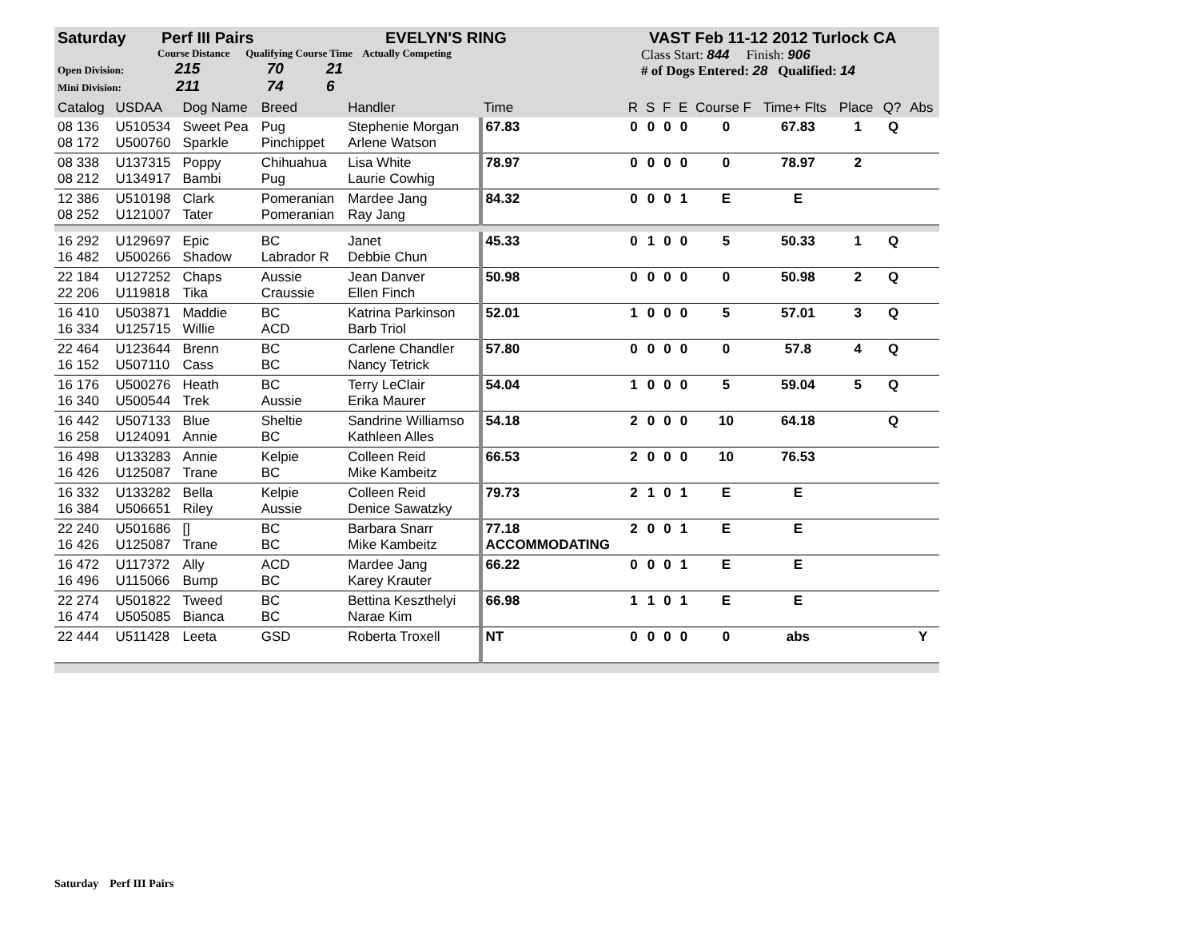Saturday Perf III Pairs EVELYN'S RING VAST Feb 11-12 2012 Turlock CA
Course Distance Qualifying Course Time Actually Competing
Open Division: 215 70 21
Mini Division: 211 74 6
Class Start: 844 Finish: 906
# of Dogs Entered: 28 Qualified: 14
| Catalog | USDAA | Dog Name | Breed | Handler | Time | R | S | F | E | Course F | Time+ Flts | Place | Q? | Abs |
| --- | --- | --- | --- | --- | --- | --- | --- | --- | --- | --- | --- | --- | --- | --- |
| 08 136 08 172 | U510534 U500760 | Sweet Pea Sparkle | Pug Pinchippet | Stephenie Morgan Arlene Watson | 67.83 | 0 | 0 | 0 | 0 | 0 | 67.83 | 1 | Q | |
| 08 338 08 212 | U137315 U134917 | Poppy Bambi | Chihuahua Pug | Lisa White Laurie Cowhig | 78.97 | 0 | 0 | 0 | 0 | 0 | 78.97 | 2 | | |
| 12 386 08 252 | U510198 U121007 | Clark Tater | Pomeranian Pomeranian | Mardee Jang Ray Jang | 84.32 | 0 | 0 | 0 | 1 | E | E | | | |
| 16 292 16 482 | U129697 U500266 | Epic Shadow | BC Labrador R | Janet Debbie Chun | 45.33 | 0 | 1 | 0 | 0 | 5 | 50.33 | 1 | Q | |
| 22 184 22 206 | U127252 U119818 | Chaps Tika | Aussie Craussie | Jean Danver Ellen Finch | 50.98 | 0 | 0 | 0 | 0 | 0 | 50.98 | 2 | Q | |
| 16 410 16 334 | U503871 U125715 | Maddie Willie | BC ACD | Katrina Parkinson Barb Triol | 52.01 | 1 | 0 | 0 | 0 | 5 | 57.01 | 3 | Q | |
| 22 464 16 152 | U123644 U507110 | Brenn Cass | BC BC | Carlene Chandler Nancy Tetrick | 57.80 | 0 | 0 | 0 | 0 | 0 | 57.8 | 4 | Q | |
| 16 176 16 340 | U500276 U500544 | Heath Trek | BC Aussie | Terry LeClair Erika Maurer | 54.04 | 1 | 0 | 0 | 0 | 5 | 59.04 | 5 | Q | |
| 16 442 16 258 | U507133 U124091 | Blue Annie | Sheltie BC | Sandrine Williamso Kathleen Alles | 54.18 | 2 | 0 | 0 | 0 | 10 | 64.18 | | Q | |
| 16 498 16 426 | U133283 U125087 | Annie Trane | Kelpie BC | Colleen Reid Mike Kambeitz | 66.53 | 2 | 0 | 0 | 0 | 10 | 76.53 | | | |
| 16 332 16 384 | U133282 U506651 | Bella Riley | Kelpie Aussie | Colleen Reid Denice Sawatzky | 79.73 | 2 | 1 | 0 | 1 | E | E | | | |
| 22 240 16 426 | U501686 U125087 | [] Trane | BC BC | Barbara Snarr Mike Kambeitz | 77.18 ACCOMMODATING | 2 | 0 | 0 | 1 | E | E | | | |
| 16 472 16 496 | U117372 U115066 | Ally Bump | ACD BC | Mardee Jang Karey Krauter | 66.22 | 0 | 0 | 0 | 1 | E | E | | | |
| 22 274 16 474 | U501822 U505085 | Tweed Bianca | BC BC | Bettina Keszthelyi Narae Kim | 66.98 | 1 | 1 | 0 | 1 | E | E | | | |
| 22 444 | U511428 | Leeta | GSD | Roberta Troxell | NT | 0 | 0 | 0 | 0 | 0 | abs | | | Y |
Saturday Perf III Pairs